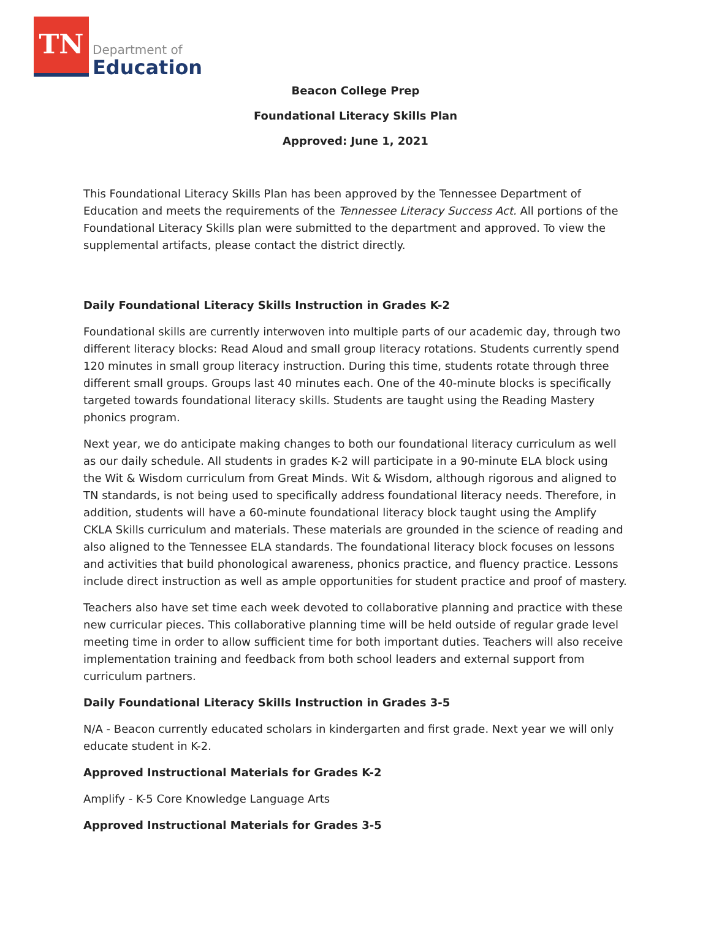TN
Department of
Education
Beacon College Prep
Foundational Literacy Skills Plan
Approved: June 1, 2021
This Foundational Literacy Skills Plan has been approved by the Tennessee Department of Education and meets the requirements of the Tennessee Literacy Success Act. All portions of the Foundational Literacy Skills plan were submitted to the department and approved. To view the supplemental artifacts, please contact the district directly.
Daily Foundational Literacy Skills Instruction in Grades K-2
Foundational skills are currently interwoven into multiple parts of our academic day, through two different literacy blocks: Read Aloud and small group literacy rotations. Students currently spend 120 minutes in small group literacy instruction. During this time, students rotate through three different small groups. Groups last 40 minutes each. One of the 40-minute blocks is specifically targeted towards foundational literacy skills. Students are taught using the Reading Mastery phonics program.
Next year, we do anticipate making changes to both our foundational literacy curriculum as well as our daily schedule. All students in grades K-2 will participate in a 90-minute ELA block using the Wit & Wisdom curriculum from Great Minds. Wit & Wisdom, although rigorous and aligned to TN standards, is not being used to specifically address foundational literacy needs. Therefore, in addition, students will have a 60-minute foundational literacy block taught using the Amplify CKLA Skills curriculum and materials. These materials are grounded in the science of reading and also aligned to the Tennessee ELA standards. The foundational literacy block focuses on lessons and activities that build phonological awareness, phonics practice, and fluency practice. Lessons include direct instruction as well as ample opportunities for student practice and proof of mastery.
Teachers also have set time each week devoted to collaborative planning and practice with these new curricular pieces. This collaborative planning time will be held outside of regular grade level meeting time in order to allow sufficient time for both important duties. Teachers will also receive implementation training and feedback from both school leaders and external support from curriculum partners.
Daily Foundational Literacy Skills Instruction in Grades 3-5
N/A - Beacon currently educated scholars in kindergarten and first grade. Next year we will only educate student in K-2.
Approved Instructional Materials for Grades K-2
Amplify - K-5 Core Knowledge Language Arts
Approved Instructional Materials for Grades 3-5